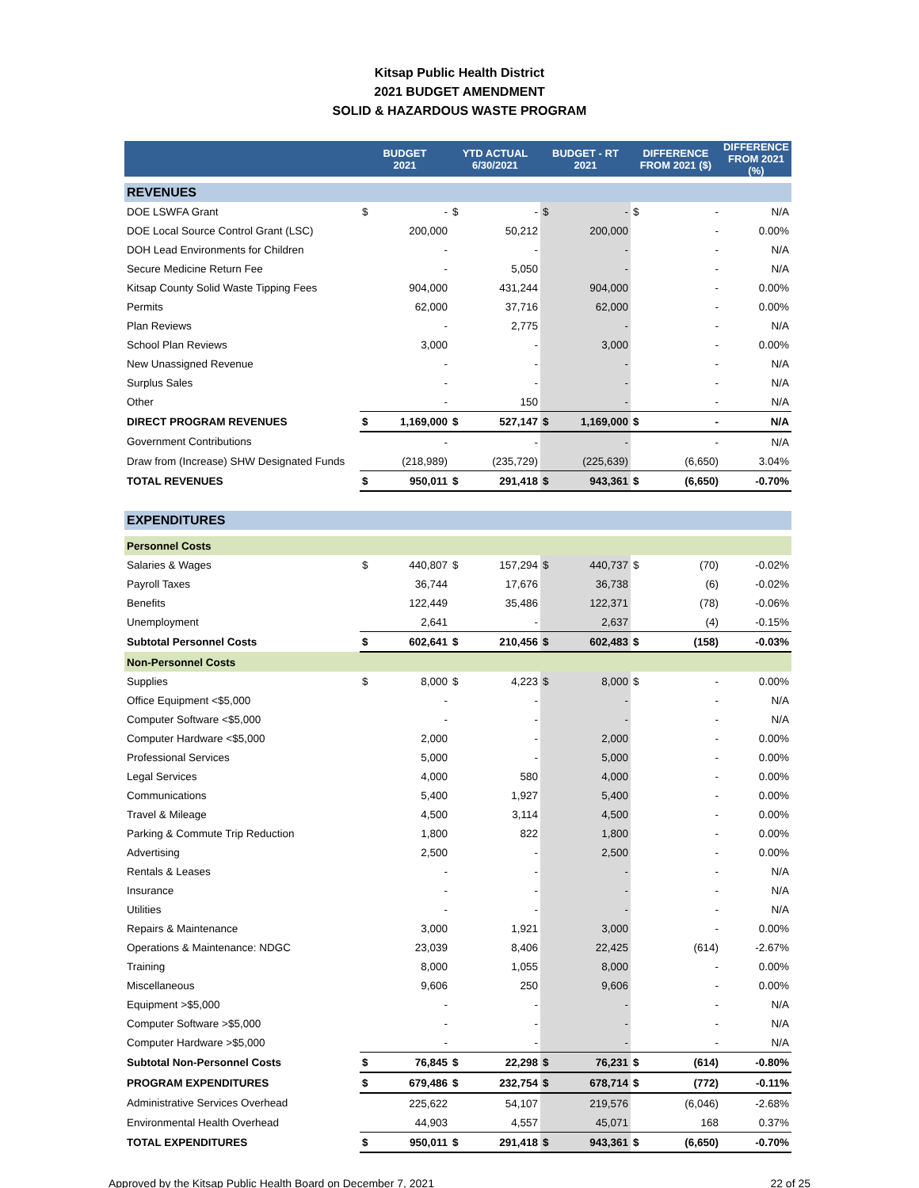Kitsap Public Health District
2021 BUDGET AMENDMENT
SOLID & HAZARDOUS WASTE PROGRAM
| | BUDGET 2021 | | YTD ACTUAL 6/30/2021 | | BUDGET - RT 2021 | | DIFFERENCE FROM 2021 ($) | | DIFFERENCE FROM 2021 (%) |
| --- | --- | --- | --- | --- | --- | --- | --- | --- | --- |
| REVENUES | | | | | | | | | |
| DOE LSWFA Grant | $ | - | $ | - | $ | - | $ | - | N/A |
| DOE Local Source Control Grant (LSC) | | 200,000 | | 50,212 | | 200,000 | | - | 0.00% |
| DOH Lead Environments for Children | | - | | - | | - | | - | N/A |
| Secure Medicine Return Fee | | - | | 5,050 | | - | | - | N/A |
| Kitsap County Solid Waste Tipping Fees | | 904,000 | | 431,244 | | 904,000 | | - | 0.00% |
| Permits | | 62,000 | | 37,716 | | 62,000 | | - | 0.00% |
| Plan Reviews | | - | | 2,775 | | - | | - | N/A |
| School Plan Reviews | | 3,000 | | - | | 3,000 | | - | 0.00% |
| New Unassigned Revenue | | - | | - | | - | | - | N/A |
| Surplus Sales | | - | | - | | - | | - | N/A |
| Other | | - | | 150 | | - | | - | N/A |
| DIRECT PROGRAM REVENUES | $ | 1,169,000 | $ | 527,147 | $ | 1,169,000 | $ | - | N/A |
| Government Contributions | | - | | - | | - | | - | N/A |
| Draw from (Increase) SHW Designated Funds | | (218,989) | | (235,729) | | (225,639) | | (6,650) | 3.04% |
| TOTAL REVENUES | $ | 950,011 | $ | 291,418 | $ | 943,361 | $ | (6,650) | -0.70% |
| EXPENDITURES | | | | | | | | | |
| Personnel Costs | | | | | | | | | |
| Salaries & Wages | $ | 440,807 | $ | 157,294 | $ | 440,737 | $ | (70) | -0.02% |
| Payroll Taxes | | 36,744 | | 17,676 | | 36,738 | | (6) | -0.02% |
| Benefits | | 122,449 | | 35,486 | | 122,371 | | (78) | -0.06% |
| Unemployment | | 2,641 | | - | | 2,637 | | (4) | -0.15% |
| Subtotal Personnel Costs | $ | 602,641 | $ | 210,456 | $ | 602,483 | $ | (158) | -0.03% |
| Non-Personnel Costs | | | | | | | | | |
| Supplies | $ | 8,000 | $ | 4,223 | $ | 8,000 | $ | - | 0.00% |
| Office Equipment <$5,000 | | - | | - | | - | | - | N/A |
| Computer Software <$5,000 | | - | | - | | - | | - | N/A |
| Computer Hardware <$5,000 | | 2,000 | | - | | 2,000 | | - | 0.00% |
| Professional Services | | 5,000 | | - | | 5,000 | | - | 0.00% |
| Legal Services | | 4,000 | | 580 | | 4,000 | | - | 0.00% |
| Communications | | 5,400 | | 1,927 | | 5,400 | | - | 0.00% |
| Travel & Mileage | | 4,500 | | 3,114 | | 4,500 | | - | 0.00% |
| Parking & Commute Trip Reduction | | 1,800 | | 822 | | 1,800 | | - | 0.00% |
| Advertising | | 2,500 | | - | | 2,500 | | - | 0.00% |
| Rentals & Leases | | - | | - | | - | | - | N/A |
| Insurance | | - | | - | | - | | - | N/A |
| Utilities | | - | | - | | - | | - | N/A |
| Repairs & Maintenance | | 3,000 | | 1,921 | | 3,000 | | - | 0.00% |
| Operations & Maintenance: NDGC | | 23,039 | | 8,406 | | 22,425 | | (614) | -2.67% |
| Training | | 8,000 | | 1,055 | | 8,000 | | - | 0.00% |
| Miscellaneous | | 9,606 | | 250 | | 9,606 | | - | 0.00% |
| Equipment >$5,000 | | - | | - | | - | | - | N/A |
| Computer Software >$5,000 | | - | | - | | - | | - | N/A |
| Computer Hardware >$5,000 | | - | | - | | - | | - | N/A |
| Subtotal Non-Personnel Costs | $ | 76,845 | $ | 22,298 | $ | 76,231 | $ | (614) | -0.80% |
| PROGRAM EXPENDITURES | $ | 679,486 | $ | 232,754 | $ | 678,714 | $ | (772) | -0.11% |
| Administrative Services Overhead | | 225,622 | | 54,107 | | 219,576 | | (6,046) | -2.68% |
| Environmental Health Overhead | | 44,903 | | 4,557 | | 45,071 | | 168 | 0.37% |
| TOTAL EXPENDITURES | $ | 950,011 | $ | 291,418 | $ | 943,361 | $ | (6,650) | -0.70% |
Approved by the Kitsap Public Health Board on December 7, 2021 22 of 25